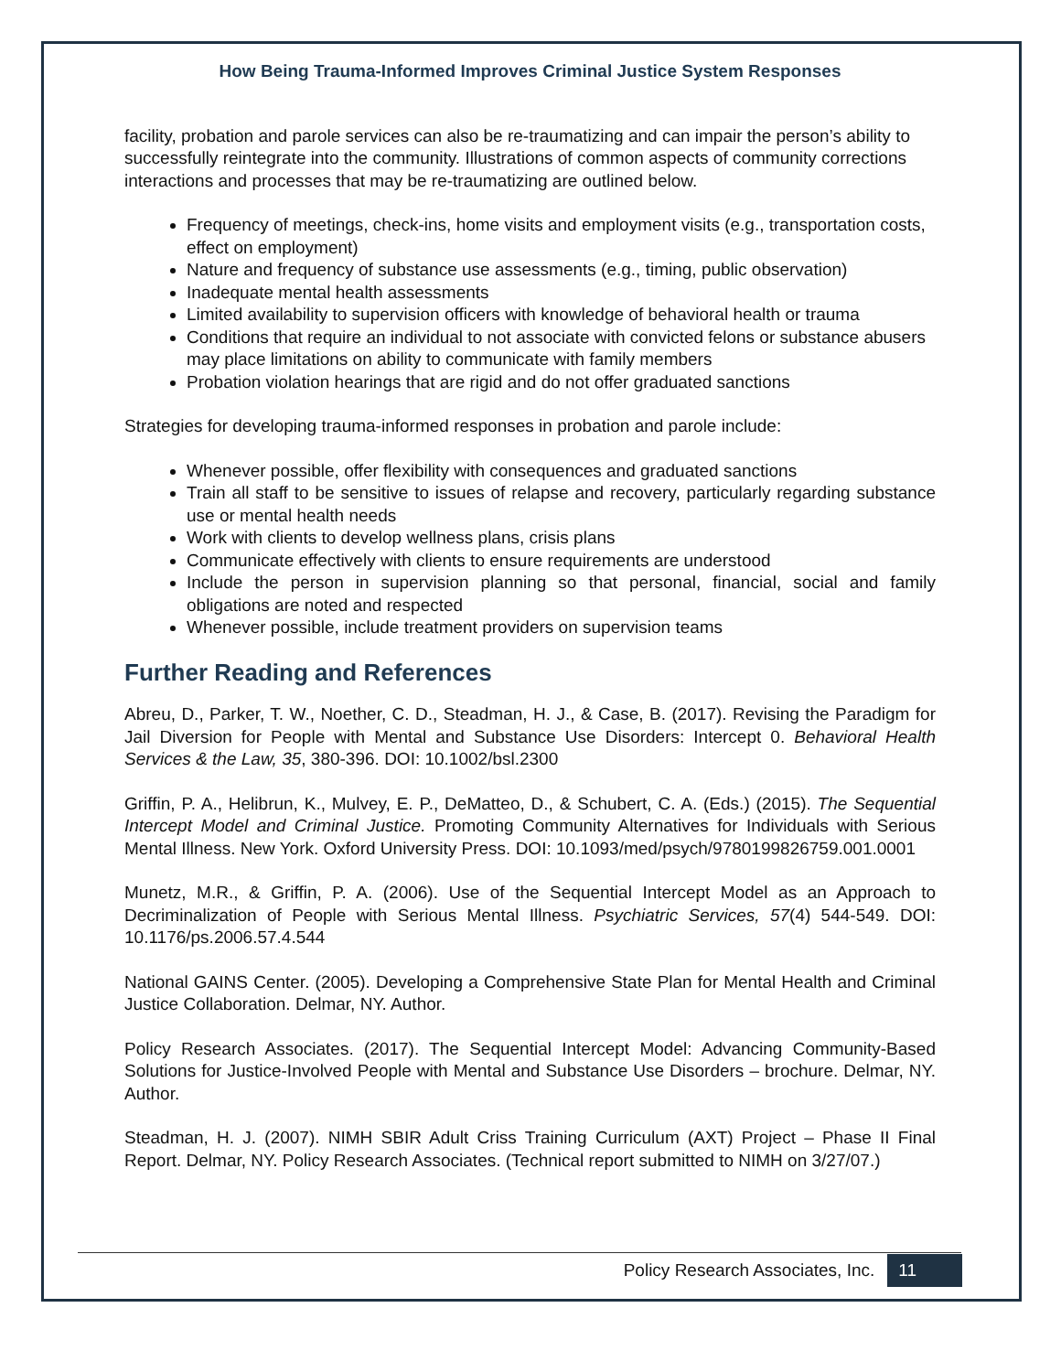How Being Trauma-Informed Improves Criminal Justice System Responses
facility, probation and parole services can also be re-traumatizing and can impair the person’s ability to successfully reintegrate into the community. Illustrations of common aspects of community corrections interactions and processes that may be re-traumatizing are outlined below.
Frequency of meetings, check-ins, home visits and employment visits (e.g., transportation costs, effect on employment)
Nature and frequency of substance use assessments (e.g., timing, public observation)
Inadequate mental health assessments
Limited availability to supervision officers with knowledge of behavioral health or trauma
Conditions that require an individual to not associate with convicted felons or substance abusers may place limitations on ability to communicate with family members
Probation violation hearings that are rigid and do not offer graduated sanctions
Strategies for developing trauma-informed responses in probation and parole include:
Whenever possible, offer flexibility with consequences and graduated sanctions
Train all staff to be sensitive to issues of relapse and recovery, particularly regarding substance use or mental health needs
Work with clients to develop wellness plans, crisis plans
Communicate effectively with clients to ensure requirements are understood
Include the person in supervision planning so that personal, financial, social and family obligations are noted and respected
Whenever possible, include treatment providers on supervision teams
Further Reading and References
Abreu, D., Parker, T. W., Noether, C. D., Steadman, H. J., & Case, B. (2017). Revising the Paradigm for Jail Diversion for People with Mental and Substance Use Disorders: Intercept 0. Behavioral Health Services & the Law, 35, 380-396. DOI: 10.1002/bsl.2300
Griffin, P. A., Helibrun, K., Mulvey, E. P., DeMatteo, D., & Schubert, C. A. (Eds.) (2015). The Sequential Intercept Model and Criminal Justice. Promoting Community Alternatives for Individuals with Serious Mental Illness. New York. Oxford University Press. DOI: 10.1093/med/psych/9780199826759.001.0001
Munetz, M.R., & Griffin, P. A. (2006). Use of the Sequential Intercept Model as an Approach to Decriminalization of People with Serious Mental Illness. Psychiatric Services, 57(4) 544-549. DOI: 10.1176/ps.2006.57.4.544
National GAINS Center. (2005). Developing a Comprehensive State Plan for Mental Health and Criminal Justice Collaboration. Delmar, NY. Author.
Policy Research Associates. (2017). The Sequential Intercept Model: Advancing Community-Based Solutions for Justice-Involved People with Mental and Substance Use Disorders – brochure. Delmar, NY. Author.
Steadman, H. J. (2007). NIMH SBIR Adult Criss Training Curriculum (AXT) Project – Phase II Final Report. Delmar, NY. Policy Research Associates. (Technical report submitted to NIMH on 3/27/07.)
Policy Research Associates, Inc. 11